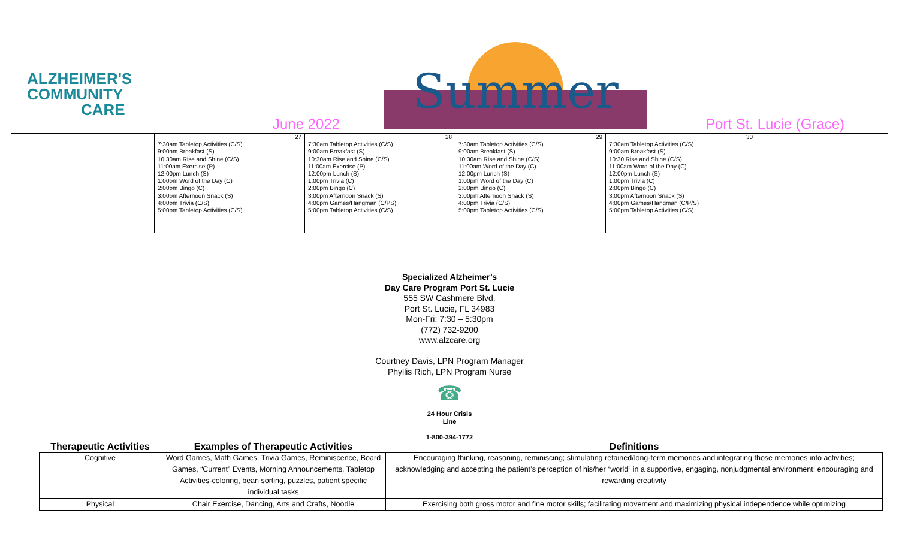ALZHEIMER'S
COMMUNITY
CARE
Summer
June 2022 Port St. Lucie (Grace)
| | 27 7:30am Tabletop Activities (C/S) 9:00am Breakfast (S) 10:30am Rise and Shine (C/S) 11:00am Exercise (P) 12:00pm Lunch (S) 1:00pm Word of the Day (C) 2:00pm Bingo (C) 3:00pm Afternoon Snack (S) 4:00pm Trivia (C/S) 5:00pm Tabletop Activities (C/S) | 28 7:30am Tabletop Activities (C/S) 9:00am Breakfast (S) 10:30am Rise and Shine (C/S) 11:00am Exercise (P) 12:00pm Lunch (S) 1:00pm Trivia (C) 2:00pm Bingo (C) 3:00pm Afternoon Snack (S) 4:00pm Games/Hangman (C/PS) 5:00pm Tabletop Activities (C/S) | 29 7:30am Tabletop Activities (C/S) 9:00am Breakfast (S) 10:30am Rise and Shine (C/S) 11:00am Word of the Day (C) 12:00pm Lunch (S) 1:00pm Word of the Day (C) 2:00pm Bingo (C) 3:00pm Afternoon Snack (S) 4:00pm Trivia (C/S) 5:00pm Tabletop Activities (C/S) | 30 7:30am Tabletop Activities (C/S) 9:00am Breakfast (S) 10:30 Rise and Shine (C/S) 11:00am Word of the Day (C) 12:00pm Lunch (S) 1:00pm Trivia (C) 2:00pm Bingo (C) 3:00pm Afternoon Snack (S) 4:00pm Games/Hangman (C/P/S) 5:00pm Tabletop Activities (C/S) | |
Specialized Alzheimer’s
Day Care Program Port St. Lucie
555 SW Cashmere Blvd.
Port St. Lucie, FL 34983
Mon-Fri: 7:30 – 5:30pm
(772) 732-9200
www.alzcare.org
Courtney Davis, LPN Program Manager
Phyllis Rich, LPN Program Nurse
☎
24 Hour Crisis
Line
1-800-394-1772
| Therapeutic Activities | Examples of Therapeutic Activities | Definitions |
| --- | --- | --- |
| Cognitive | Word Games, Math Games, Trivia Games, Reminiscence, Board Games, “Current” Events, Morning Announcements, Tabletop Activities-coloring, bean sorting, puzzles, patient specific individual tasks | Encouraging thinking, reasoning, reminiscing; stimulating retained/long-term memories and integrating those memories into activities; acknowledging and accepting the patient’s perception of his/her “world” in a supportive, engaging, nonjudgmental environment; encouraging and rewarding creativity |
| Physical | Chair Exercise, Dancing, Arts and Crafts, Noodle | Exercising both gross motor and fine motor skills; facilitating movement and maximizing physical independence while optimizing |